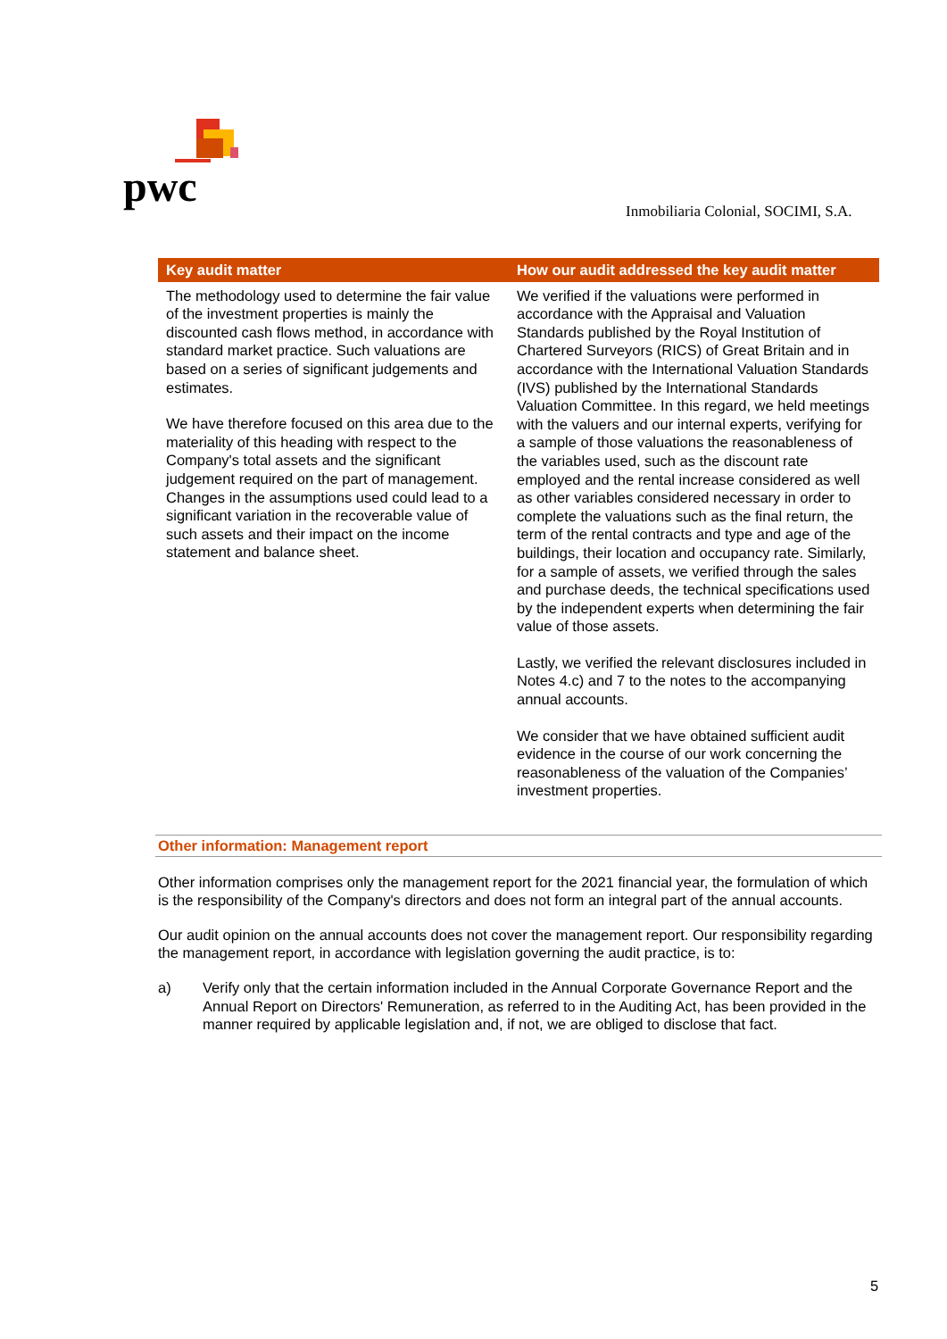pwc
Inmobiliaria Colonial, SOCIMI, S.A.
| Key audit matter | How our audit addressed the key audit matter |
| --- | --- |
| The methodology used to determine the fair value of the investment properties is mainly the discounted cash flows method, in accordance with standard market practice. Such valuations are based on a series of significant judgements and estimates. We have therefore focused on this area due to the materiality of this heading with respect to the Company's total assets and the significant judgement required on the part of management. Changes in the assumptions used could lead to a significant variation in the recoverable value of such assets and their impact on the income statement and balance sheet. | We verified if the valuations were performed in accordance with the Appraisal and Valuation Standards published by the Royal Institution of Chartered Surveyors (RICS) of Great Britain and in accordance with the International Valuation Standards (IVS) published by the International Standards Valuation Committee. In this regard, we held meetings with the valuers and our internal experts, verifying for a sample of those valuations the reasonableness of the variables used, such as the discount rate employed and the rental increase considered as well as other variables considered necessary in order to complete the valuations such as the final return, the term of the rental contracts and type and age of the buildings, their location and occupancy rate. Similarly, for a sample of assets, we verified through the sales and purchase deeds, the technical specifications used by the independent experts when determining the fair value of those assets. Lastly, we verified the relevant disclosures included in Notes 4.c) and 7 to the notes to the accompanying annual accounts. We consider that we have obtained sufficient audit evidence in the course of our work concerning the reasonableness of the valuation of the Companies’ investment properties. |
Other information: Management report
Other information comprises only the management report for the 2021 financial year, the formulation of which is the responsibility of the Company's directors and does not form an integral part of the annual accounts.
Our audit opinion on the annual accounts does not cover the management report. Our responsibility regarding the management report, in accordance with legislation governing the audit practice, is to:
a) Verify only that the certain information included in the Annual Corporate Governance Report and the Annual Report on Directors' Remuneration, as referred to in the Auditing Act, has been provided in the manner required by applicable legislation and, if not, we are obliged to disclose that fact.
5